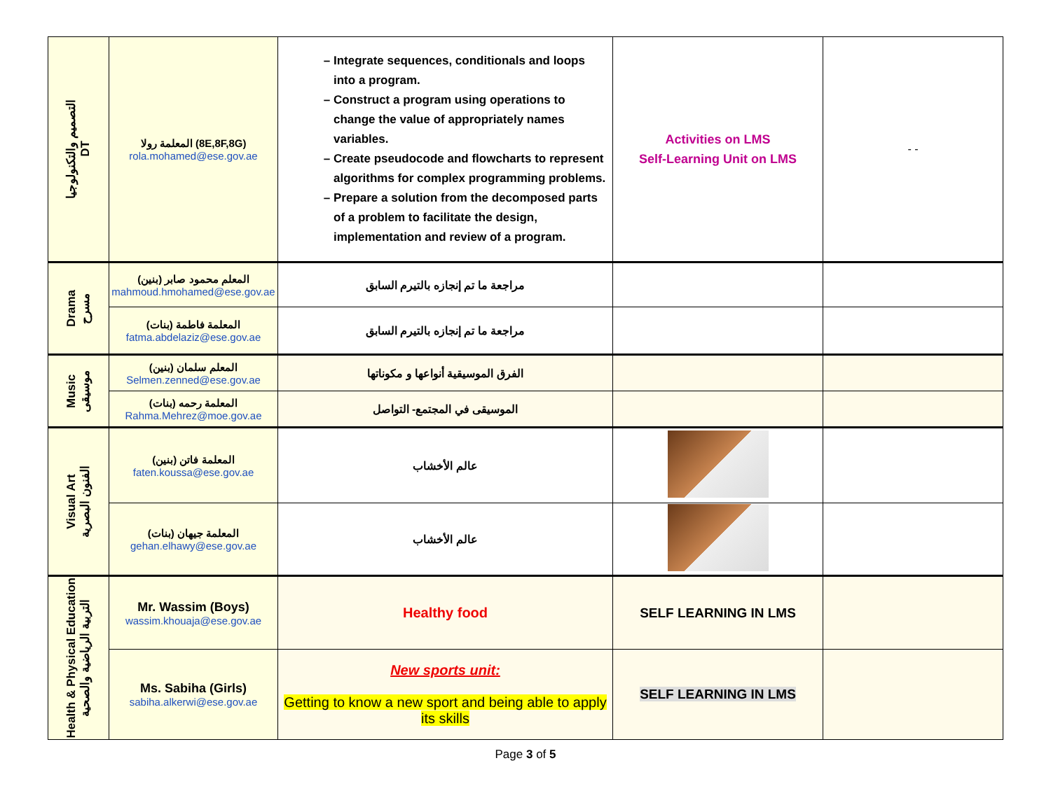| التصميم والتكنولوجيا DT | المعلمة رولا (8E,8F,8G) rola.mohamed@ese.gov.ae | Integrate sequences, conditionals and loops into a program. Construct a program using operations to change the value of appropriately names variables. Create pseudocode and flowcharts to represent algorithms for complex programming problems. Prepare a solution from the decomposed parts of a problem to facilitate the design, implementation and review of a program. | Activities on LMS Self-Learning Unit on LMS | - - |
| Drama مسرح | المعلم محمود صابر (بنين) mahmoud.hmohamed@ese.gov.ae | مراجعة ما تم إنجازه بالتيرم السابق | | |
| | المعلمة فاطمة (بنات) fatma.abdelaziz@ese.gov.ae | مراجعة ما تم إنجازه بالتيرم السابق | | |
| Music موسيقى | المعلم سلمان (بنين) Selmen.zenned@ese.gov.ae | الفرق الموسيقية أنواعها و مكوناتها | | |
| | المعلمة رحمه (بنات) Rahma.Mehrez@moe.gov.ae | الموسيقى في المجتمع- التواصل | | |
| Visual Art الفنون البصرية | المعلمة فاتن (بنين) faten.koussa@ese.gov.ae | عالم الأخشاب | | |
| | المعلمة جيهان (بنات) gehan.elhawy@ese.gov.ae | عالم الأخشاب | | |
| Health & Physical Education التربية الرياضية والصحية | Mr. Wassim (Boys) wassim.khouaja@ese.gov.ae | Healthy food | SELF LEARNING IN LMS | |
| | Ms. Sabiha (Girls) sabiha.alkerwi@ese.gov.ae | New sports unit: Getting to know a new sport and being able to apply its skills | SELF LEARNING IN LMS | |
Page 3 of 5